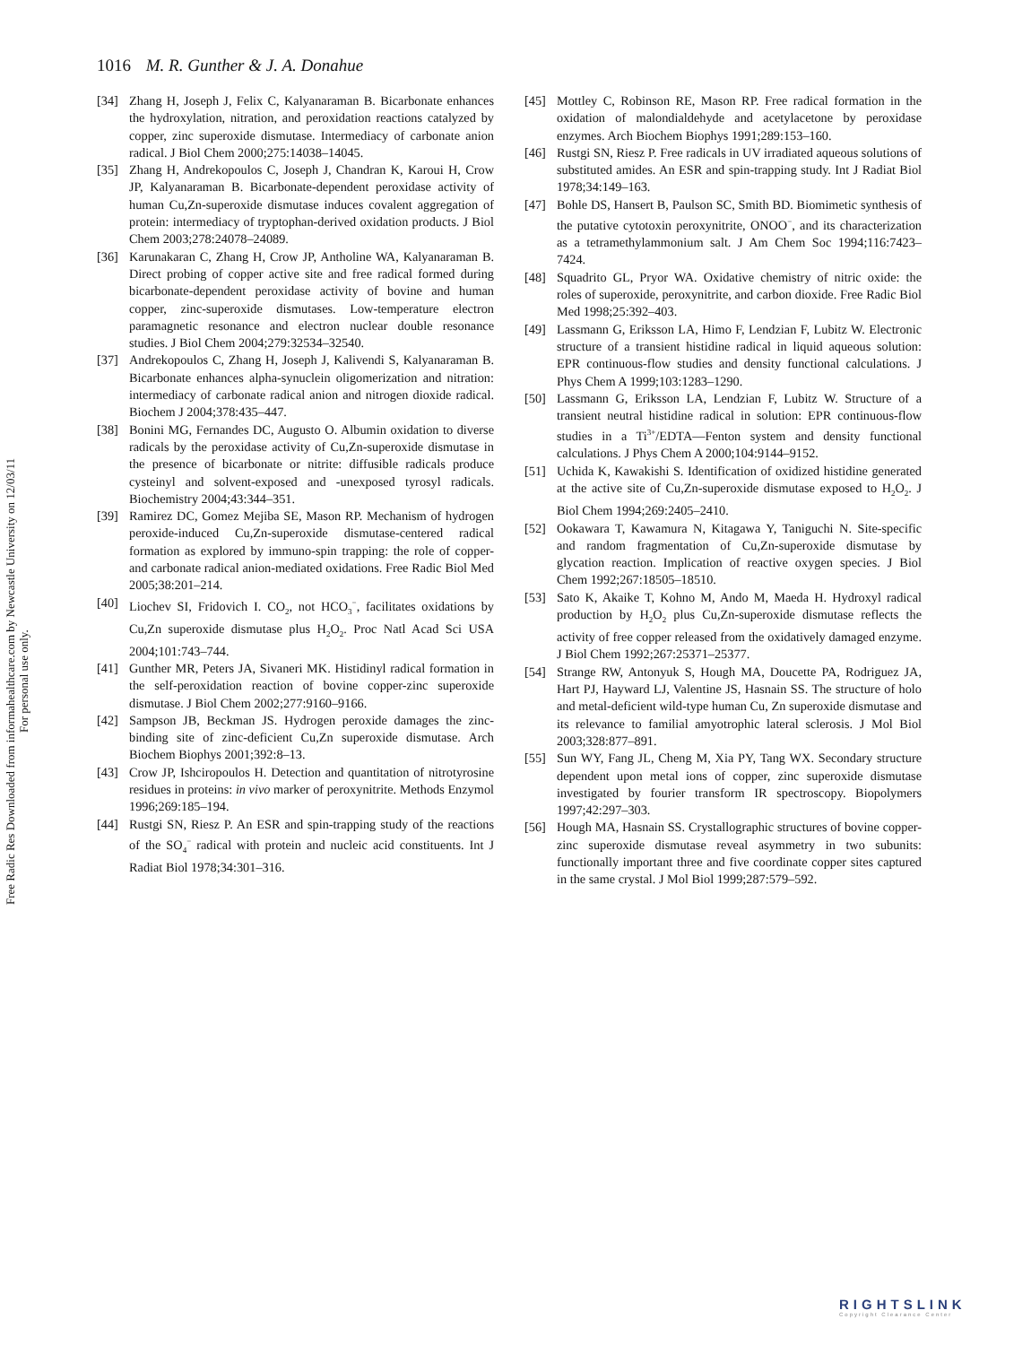Free Radic Res Downloaded from informahealthcare.com by Newcastle University on 12/03/11
For personal use only.
1016 M. R. Gunther & J. A. Donahue
[34] Zhang H, Joseph J, Felix C, Kalyanaraman B. Bicarbonate enhances the hydroxylation, nitration, and peroxidation reactions catalyzed by copper, zinc superoxide dismutase. Intermediacy of carbonate anion radical. J Biol Chem 2000;275:14038–14045.
[35] Zhang H, Andrekopoulos C, Joseph J, Chandran K, Karoui H, Crow JP, Kalyanaraman B. Bicarbonate-dependent peroxidase activity of human Cu,Zn-superoxide dismutase induces covalent aggregation of protein: intermediacy of tryptophan-derived oxidation products. J Biol Chem 2003;278:24078–24089.
[36] Karunakaran C, Zhang H, Crow JP, Antholine WA, Kalyanaraman B. Direct probing of copper active site and free radical formed during bicarbonate-dependent peroxidase activity of bovine and human copper, zinc-superoxide dismutases. Low-temperature electron paramagnetic resonance and electron nuclear double resonance studies. J Biol Chem 2004;279:32534–32540.
[37] Andrekopoulos C, Zhang H, Joseph J, Kalivendi S, Kalyanaraman B. Bicarbonate enhances alpha-synuclein oligomerization and nitration: intermediacy of carbonate radical anion and nitrogen dioxide radical. Biochem J 2004;378:435–447.
[38] Bonini MG, Fernandes DC, Augusto O. Albumin oxidation to diverse radicals by the peroxidase activity of Cu,Zn-superoxide dismutase in the presence of bicarbonate or nitrite: diffusible radicals produce cysteinyl and solvent-exposed and -unexposed tyrosyl radicals. Biochemistry 2004;43:344–351.
[39] Ramirez DC, Gomez Mejiba SE, Mason RP. Mechanism of hydrogen peroxide-induced Cu,Zn-superoxide dismutase-centered radical formation as explored by immuno-spin trapping: the role of copper- and carbonate radical anion-mediated oxidations. Free Radic Biol Med 2005;38:201–214.
[40] Liochev SI, Fridovich I. CO<sub>2</sub>, not HCO<sub>3</sub><sup>−</sup>, facilitates oxidations by Cu,Zn superoxide dismutase plus H<sub>2</sub>O<sub>2</sub>. Proc Natl Acad Sci USA 2004;101:743–744.
[41] Gunther MR, Peters JA, Sivaneri MK. Histidinyl radical formation in the self-peroxidation reaction of bovine copper-zinc superoxide dismutase. J Biol Chem 2002;277:9160–9166.
[42] Sampson JB, Beckman JS. Hydrogen peroxide damages the zinc-binding site of zinc-deficient Cu,Zn superoxide dismutase. Arch Biochem Biophys 2001;392:8–13.
[43] Crow JP, Ishciropoulos H. Detection and quantitation of nitrotyrosine residues in proteins: in vivo marker of peroxynitrite. Methods Enzymol 1996;269:185–194.
[44] Rustgi SN, Riesz P. An ESR and spin-trapping study of the reactions of the SO<sub>4</sub><sup>−</sup> radical with protein and nucleic acid constituents. Int J Radiat Biol 1978;34:301–316.
[45] Mottley C, Robinson RE, Mason RP. Free radical formation in the oxidation of malondialdehyde and acetylacetone by peroxidase enzymes. Arch Biochem Biophys 1991;289:153–160.
[46] Rustgi SN, Riesz P. Free radicals in UV irradiated aqueous solutions of substituted amides. An ESR and spin-trapping study. Int J Radiat Biol 1978;34:149–163.
[47] Bohle DS, Hansert B, Paulson SC, Smith BD. Biomimetic synthesis of the putative cytotoxin peroxynitrite, ONOO<sup>−</sup>, and its characterization as a tetramethylammonium salt. J Am Chem Soc 1994;116:7423–7424.
[48] Squadrito GL, Pryor WA. Oxidative chemistry of nitric oxide: the roles of superoxide, peroxynitrite, and carbon dioxide. Free Radic Biol Med 1998;25:392–403.
[49] Lassmann G, Eriksson LA, Himo F, Lendzian F, Lubitz W. Electronic structure of a transient histidine radical in liquid aqueous solution: EPR continuous-flow studies and density functional calculations. J Phys Chem A 1999;103:1283–1290.
[50] Lassmann G, Eriksson LA, Lendzian F, Lubitz W. Structure of a transient neutral histidine radical in solution: EPR continuous-flow studies in a Ti<sup>3+</sup>/EDTA—Fenton system and density functional calculations. J Phys Chem A 2000;104:9144–9152.
[51] Uchida K, Kawakishi S. Identification of oxidized histidine generated at the active site of Cu,Zn-superoxide dismutase exposed to H<sub>2</sub>O<sub>2</sub>. J Biol Chem 1994;269:2405–2410.
[52] Ookawara T, Kawamura N, Kitagawa Y, Taniguchi N. Site-specific and random fragmentation of Cu,Zn-superoxide dismutase by glycation reaction. Implication of reactive oxygen species. J Biol Chem 1992;267:18505–18510.
[53] Sato K, Akaike T, Kohno M, Ando M, Maeda H. Hydroxyl radical production by H<sub>2</sub>O<sub>2</sub> plus Cu,Zn-superoxide dismutase reflects the activity of free copper released from the oxidatively damaged enzyme. J Biol Chem 1992;267:25371–25377.
[54] Strange RW, Antonyuk S, Hough MA, Doucette PA, Rodriguez JA, Hart PJ, Hayward LJ, Valentine JS, Hasnain SS. The structure of holo and metal-deficient wild-type human Cu, Zn superoxide dismutase and its relevance to familial amyotrophic lateral sclerosis. J Mol Biol 2003;328:877–891.
[55] Sun WY, Fang JL, Cheng M, Xia PY, Tang WX. Secondary structure dependent upon metal ions of copper, zinc superoxide dismutase investigated by fourier transform IR spectroscopy. Biopolymers 1997;42:297–303.
[56] Hough MA, Hasnain SS. Crystallographic structures of bovine copper-zinc superoxide dismutase reveal asymmetry in two subunits: functionally important three and five coordinate copper sites captured in the same crystal. J Mol Biol 1999;287:579–592.
RIGHTSLINK
Copyright Clearance Center